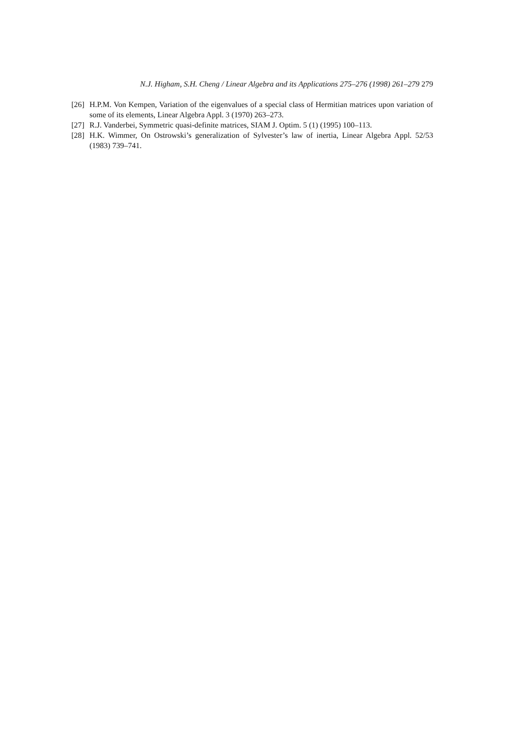N.J. Higham, S.H. Cheng / Linear Algebra and its Applications 275–276 (1998) 261–279 279
[26] H.P.M. Von Kempen, Variation of the eigenvalues of a special class of Hermitian matrices upon variation of some of its elements, Linear Algebra Appl. 3 (1970) 263–273.
[27] R.J. Vanderbei, Symmetric quasi-definite matrices, SIAM J. Optim. 5 (1) (1995) 100–113.
[28] H.K. Wimmer, On Ostrowski’s generalization of Sylvester’s law of inertia, Linear Algebra Appl. 52/53 (1983) 739–741.